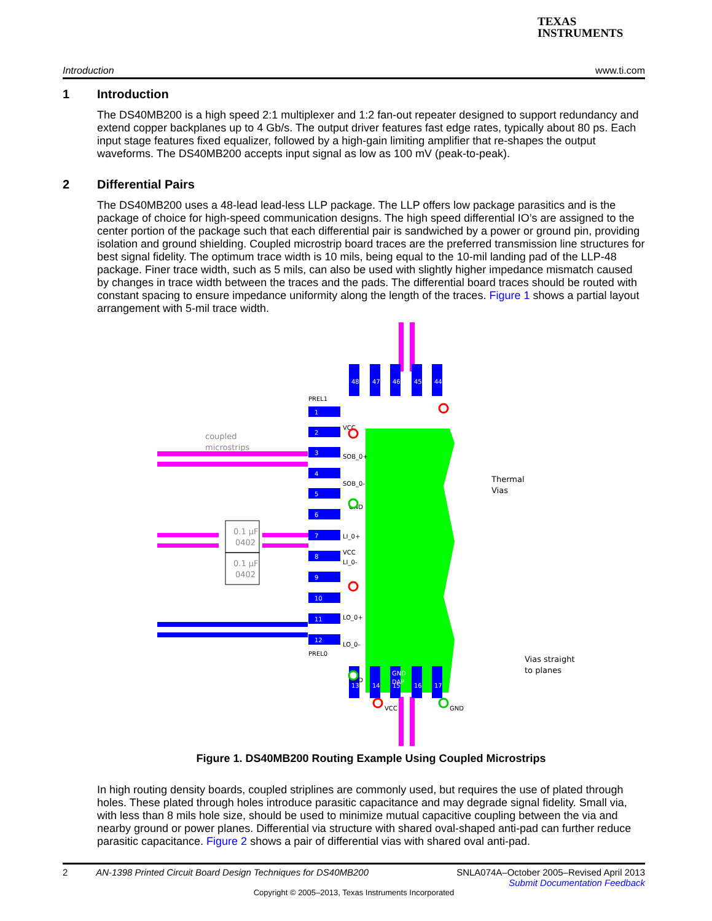TEXAS
INSTRUMENTS
Introduction www.ti.com
1 Introduction
The DS40MB200 is a high speed 2:1 multiplexer and 1:2 fan-out repeater designed to support redundancy and extend copper backplanes up to 4 Gb/s. The output driver features fast edge rates, typically about 80 ps. Each input stage features fixed equalizer, followed by a high-gain limiting amplifier that re-shapes the output waveforms. The DS40MB200 accepts input signal as low as 100 mV (peak-to-peak).
2 Differential Pairs
The DS40MB200 uses a 48-lead lead-less LLP package. The LLP offers low package parasitics and is the package of choice for high-speed communication designs. The high speed differential IO’s are assigned to the center portion of the package such that each differential pair is sandwiched by a power or ground pin, providing isolation and ground shielding. Coupled microstrip board traces are the preferred transmission line structures for best signal fidelity. The optimum trace width is 10 mils, being equal to the 10-mil landing pad of the LLP-48 package. Finer trace width, such as 5 mils, can also be used with slightly higher impedance mismatch caused by changes in trace width between the traces and the pads. The differential board traces should be routed with constant spacing to ensure impedance uniformity along the length of the traces. Figure 1 shows a partial layout arrangement with 5-mil trace width.
1
2
3
4
5
6
7
8
9
10
11
12
48
47
46
45
44
13
14
15
16
17
GND
DAP
PREL1
PREL0
VCC
SOB_0+
SOB_0-
GND
LI_0+
LI_0-
VCC
LO_0+
LO_0-
GND
VCC
GND
coupled
microstrips
Thermal
Vias
Vias straight
to planes
0.1 μF
0402
0.1 μF
0402
Figure 1. DS40MB200 Routing Example Using Coupled Microstrips
In high routing density boards, coupled striplines are commonly used, but requires the use of plated through holes. These plated through holes introduce parasitic capacitance and may degrade signal fidelity. Small via, with less than 8 mils hole size, should be used to minimize mutual capacitive coupling between the via and nearby ground or power planes. Differential via structure with shared oval-shaped anti-pad can further reduce parasitic capacitance. Figure 2 shows a pair of differential vias with shared oval anti-pad.
2 AN-1398 Printed Circuit Board Design Techniques for DS40MB200 SNLA074A–October 2005–Revised April 2013
Submit Documentation Feedback
Copyright © 2005–2013, Texas Instruments Incorporated